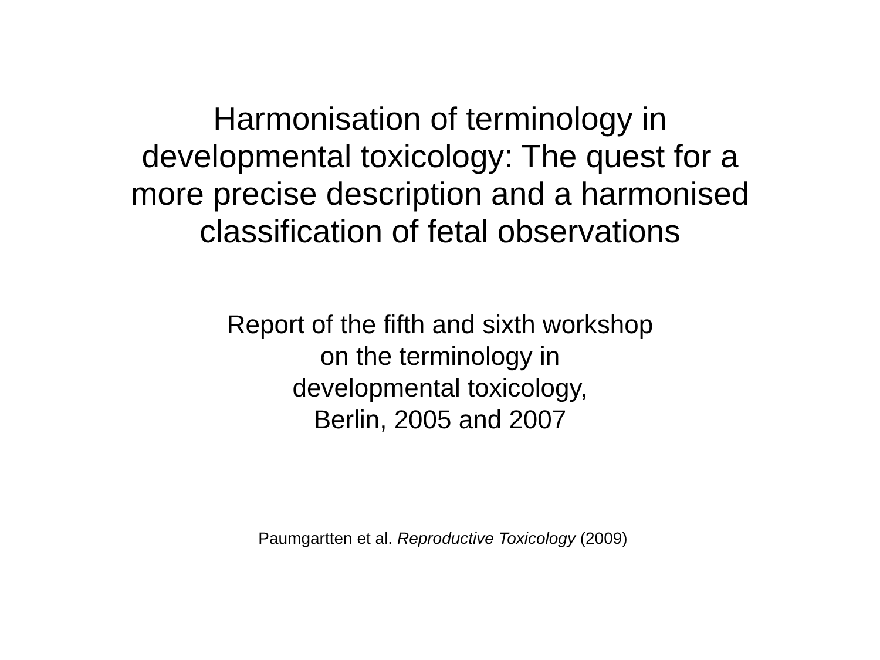Harmonisation of terminology in
developmental toxicology: The quest for a
more precise description and a harmonised
classification of fetal observations
Report of the fifth and sixth workshop
on the terminology in
developmental toxicology,
Berlin, 2005 and 2007
Paumgartten et al. Reproductive Toxicology (2009)